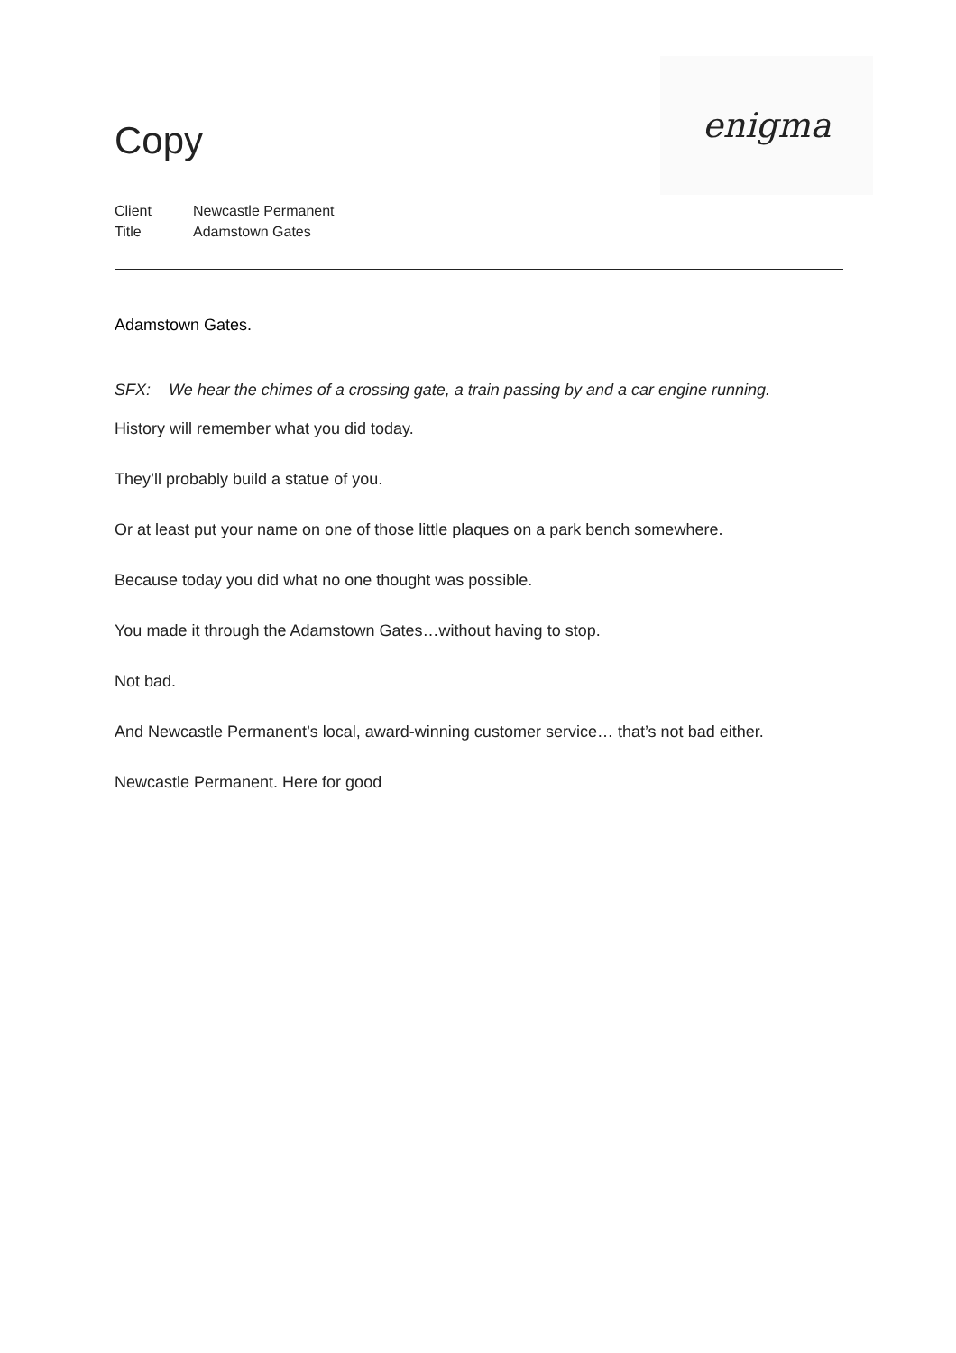Copy
enigma
Client
Title
Newcastle Permanent
Adamstown Gates
Adamstown Gates.
SFX: We hear the chimes of a crossing gate, a train passing by and a car engine running.
History will remember what you did today.
They’ll probably build a statue of you.
Or at least put your name on one of those little plaques on a park bench somewhere.
Because today you did what no one thought was possible.
You made it through the Adamstown Gates…without having to stop.
Not bad.
And Newcastle Permanent’s local, award-winning customer service… that’s not bad either.
Newcastle Permanent. Here for good